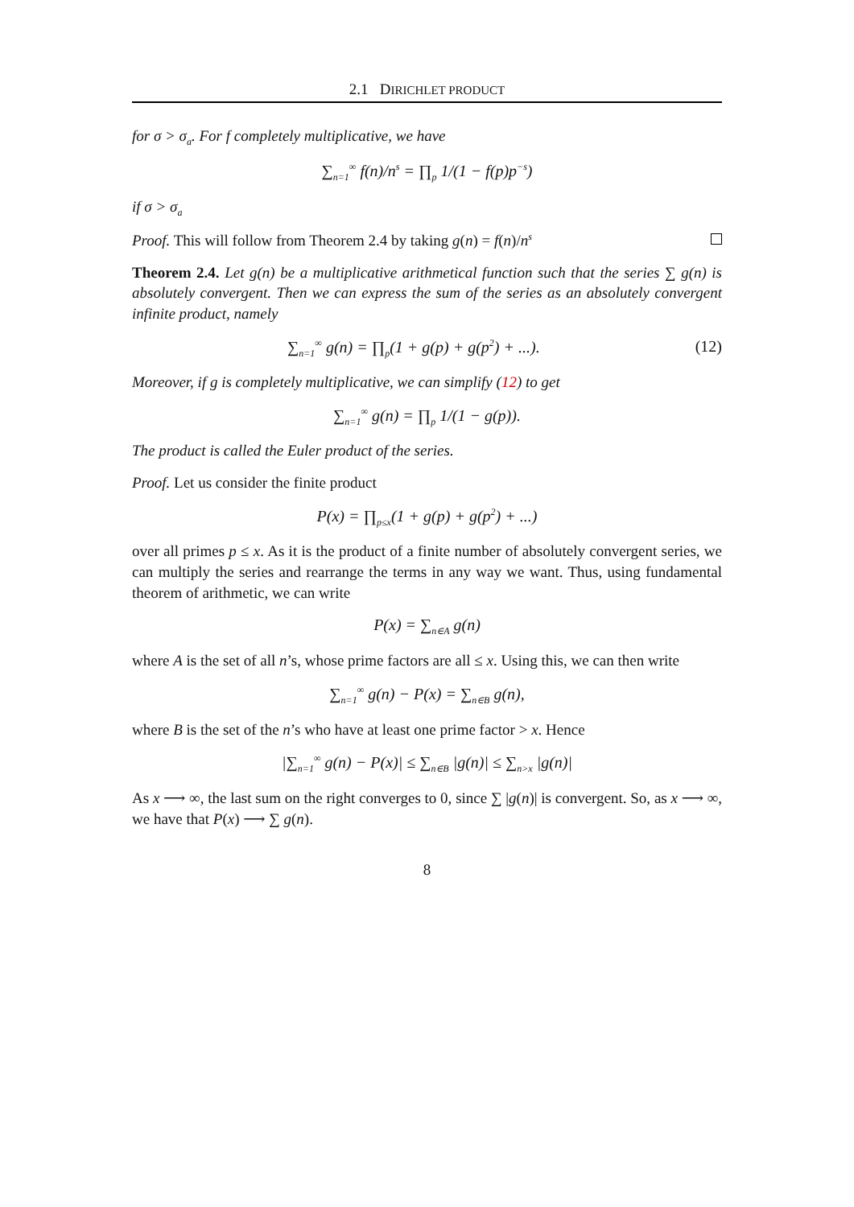2.1 DIRICHLET PRODUCT
for σ > σ<sub>a</sub>. For f completely multiplicative, we have
∑<sub>n=1</sub><sup>∞</sup> f(n)/n<sup>s</sup> = ∏<sub>p</sub> 1/(1 − f(p)p<sup>−s</sup>)
if σ > σ<sub>a</sub>
Proof. This will follow from Theorem 2.4 by taking g(n) = f(n)/n<sup>s</sup>
Theorem 2.4. Let g(n) be a multiplicative arithmetical function such that the series ∑ g(n) is absolutely convergent. Then we can express the sum of the series as an absolutely convergent infinite product, namely
∑<sub>n=1</sub><sup>∞</sup> g(n) = ∏<sub>p</sub>(1 + g(p) + g(p<sup>2</sup>) + ...). (12)
Moreover, if g is completely multiplicative, we can simplify (12) to get
∑<sub>n=1</sub><sup>∞</sup> g(n) = ∏<sub>p</sub> 1/(1 − g(p)).
The product is called the Euler product of the series.
Proof. Let us consider the finite product
P(x) = ∏<sub>p≤x</sub>(1 + g(p) + g(p<sup>2</sup>) + ...)
over all primes p ≤ x. As it is the product of a finite number of absolutely convergent series, we can multiply the series and rearrange the terms in any way we want. Thus, using fundamental theorem of arithmetic, we can write
P(x) = ∑<sub>n∈A</sub> g(n)
where A is the set of all n’s, whose prime factors are all ≤ x. Using this, we can then write
∑<sub>n=1</sub><sup>∞</sup> g(n) − P(x) = ∑<sub>n∈B</sub> g(n),
where B is the set of the n’s who have at least one prime factor > x. Hence
|∑<sub>n=1</sub><sup>∞</sup> g(n) − P(x)| ≤ ∑<sub>n∈B</sub> |g(n)| ≤ ∑<sub>n>x</sub> |g(n)|
As x ⟶ ∞, the last sum on the right converges to 0, since ∑ |g(n)| is convergent. So, as x ⟶ ∞, we have that P(x) ⟶ ∑ g(n).
8